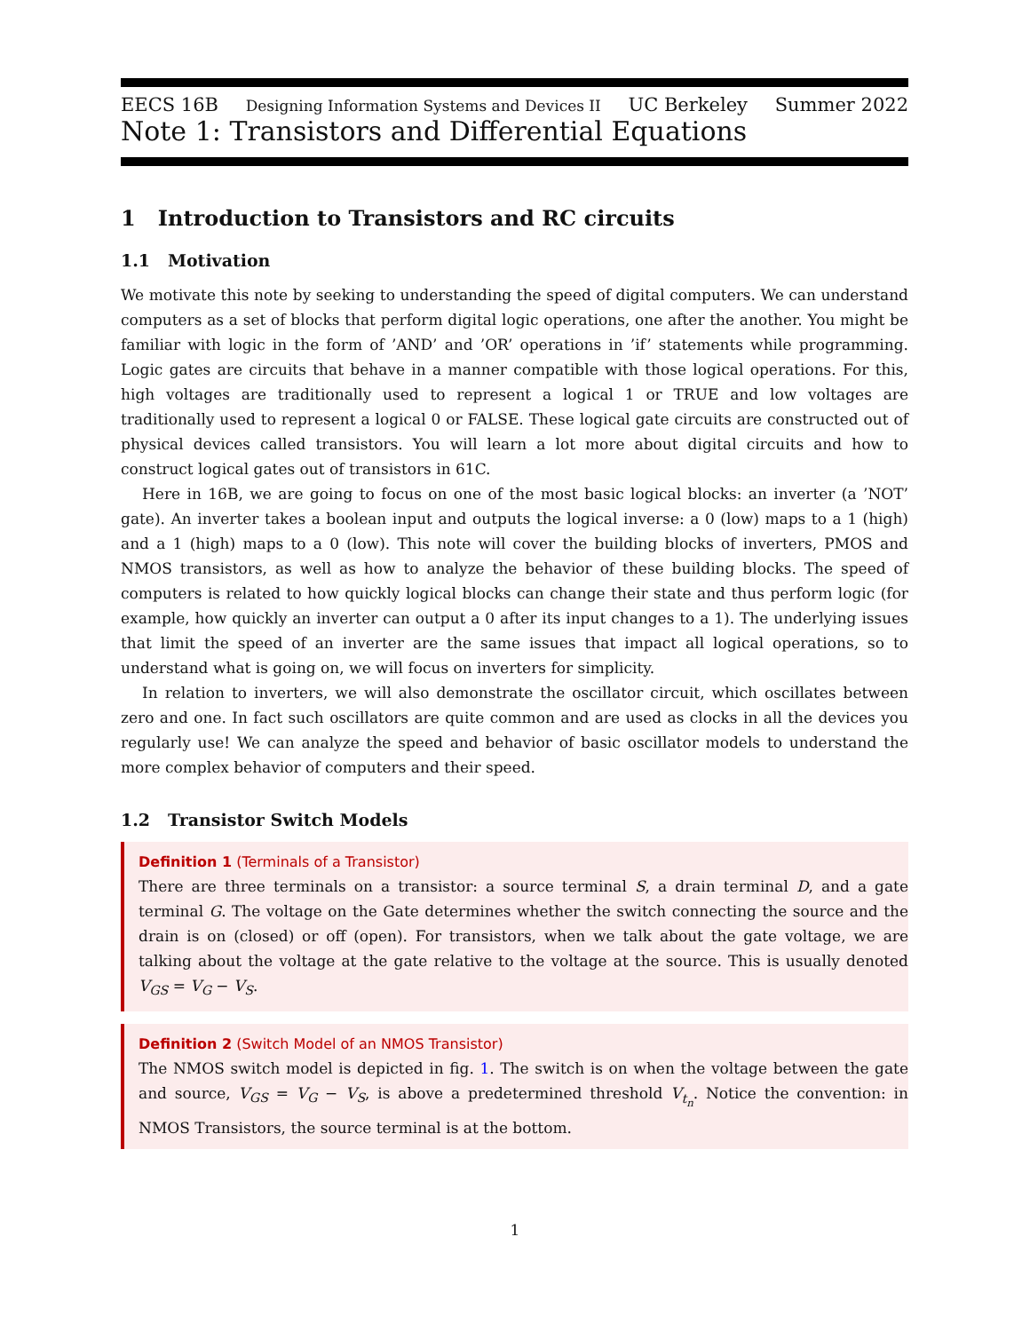EECS 16B Designing Information Systems and Devices II UC Berkeley Summer 2022
Note 1: Transistors and Differential Equations
1 Introduction to Transistors and RC circuits
1.1 Motivation
We motivate this note by seeking to understanding the speed of digital computers. We can understand computers as a set of blocks that perform digital logic operations, one after the another. You might be familiar with logic in the form of ’AND’ and ’OR’ operations in ’if’ statements while programming. Logic gates are circuits that behave in a manner compatible with those logical operations. For this, high voltages are traditionally used to represent a logical 1 or TRUE and low voltages are traditionally used to represent a logical 0 or FALSE. These logical gate circuits are constructed out of physical devices called transistors. You will learn a lot more about digital circuits and how to construct logical gates out of transistors in 61C.
Here in 16B, we are going to focus on one of the most basic logical blocks: an inverter (a ’NOT’ gate). An inverter takes a boolean input and outputs the logical inverse: a 0 (low) maps to a 1 (high) and a 1 (high) maps to a 0 (low). This note will cover the building blocks of inverters, PMOS and NMOS transistors, as well as how to analyze the behavior of these building blocks. The speed of computers is related to how quickly logical blocks can change their state and thus perform logic (for example, how quickly an inverter can output a 0 after its input changes to a 1). The underlying issues that limit the speed of an inverter are the same issues that impact all logical operations, so to understand what is going on, we will focus on inverters for simplicity.
In relation to inverters, we will also demonstrate the oscillator circuit, which oscillates between zero and one. In fact such oscillators are quite common and are used as clocks in all the devices you regularly use! We can analyze the speed and behavior of basic oscillator models to understand the more complex behavior of computers and their speed.
1.2 Transistor Switch Models
Definition 1 (Terminals of a Transistor)
There are three terminals on a transistor: a source terminal S, a drain terminal D, and a gate terminal G. The voltage on the Gate determines whether the switch connecting the source and the drain is on (closed) or off (open). For transistors, when we talk about the gate voltage, we are talking about the voltage at the gate relative to the voltage at the source. This is usually denoted V<sub>GS</sub> = V<sub>G</sub> − V<sub>S</sub>.
Definition 2 (Switch Model of an NMOS Transistor)
The NMOS switch model is depicted in fig. 1. The switch is on when the voltage between the gate and source, V<sub>GS</sub> = V<sub>G</sub> − V<sub>S</sub>, is above a predetermined threshold V<sub>t<sub>n</sub></sub>. Notice the convention: in NMOS Transistors, the source terminal is at the bottom.
1